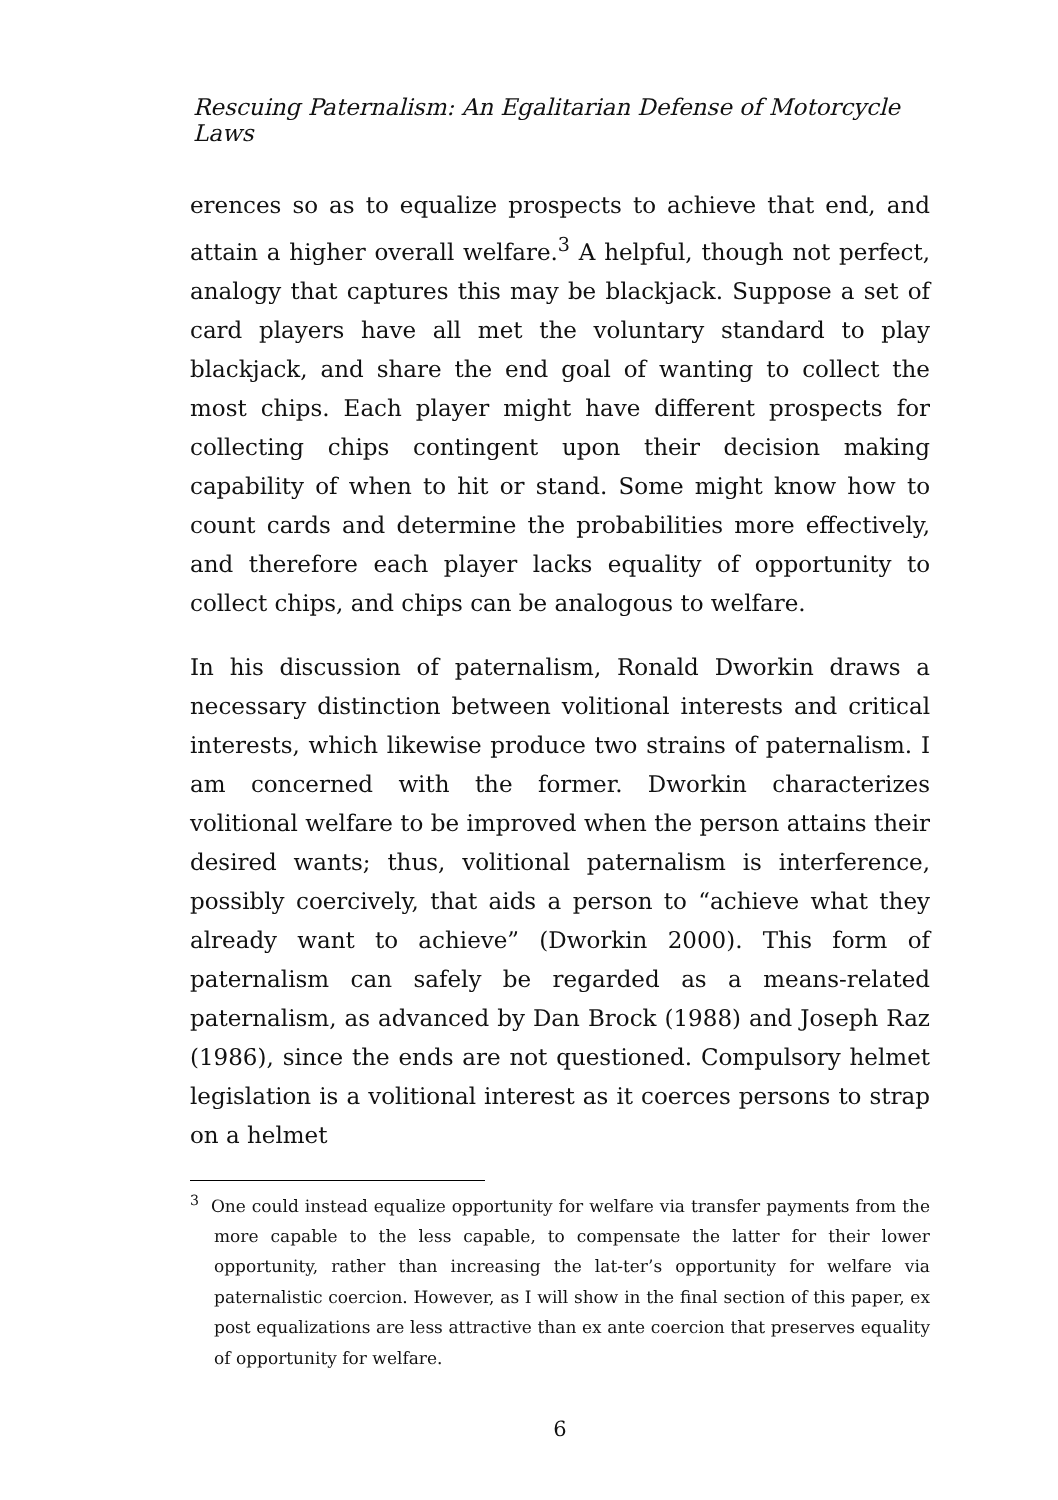Rescuing Paternalism: An Egalitarian Defense of Motorcycle Laws
erences so as to equalize prospects to achieve that end, and attain a higher overall welfare.<sup>3</sup> A helpful, though not perfect, analogy that captures this may be blackjack. Suppose a set of card players have all met the voluntary standard to play blackjack, and share the end goal of wanting to collect the most chips. Each player might have different prospects for collecting chips contingent upon their decision making capability of when to hit or stand. Some might know how to count cards and determine the probabilities more effectively, and therefore each player lacks equality of opportunity to collect chips, and chips can be analogous to welfare.
In his discussion of paternalism, Ronald Dworkin draws a necessary distinction between volitional interests and critical interests, which likewise produce two strains of paternalism. I am concerned with the former. Dworkin characterizes volitional welfare to be improved when the person attains their desired wants; thus, volitional paternalism is interference, possibly coercively, that aids a person to “achieve what they already want to achieve” (Dworkin 2000). This form of paternalism can safely be regarded as a means-related paternalism, as advanced by Dan Brock (1988) and Joseph Raz (1986), since the ends are not questioned. Compulsory helmet legislation is a volitional interest as it coerces persons to strap on a helmet
<sup>3</sup> One could instead equalize opportunity for welfare via transfer payments from the more capable to the less capable, to compensate the latter for their lower opportunity, rather than increasing the lat-ter’s opportunity for welfare via paternalistic coercion. However, as I will show in the final section of this paper, ex post equalizations are less attractive than ex ante coercion that preserves equality of opportunity for welfare.
6